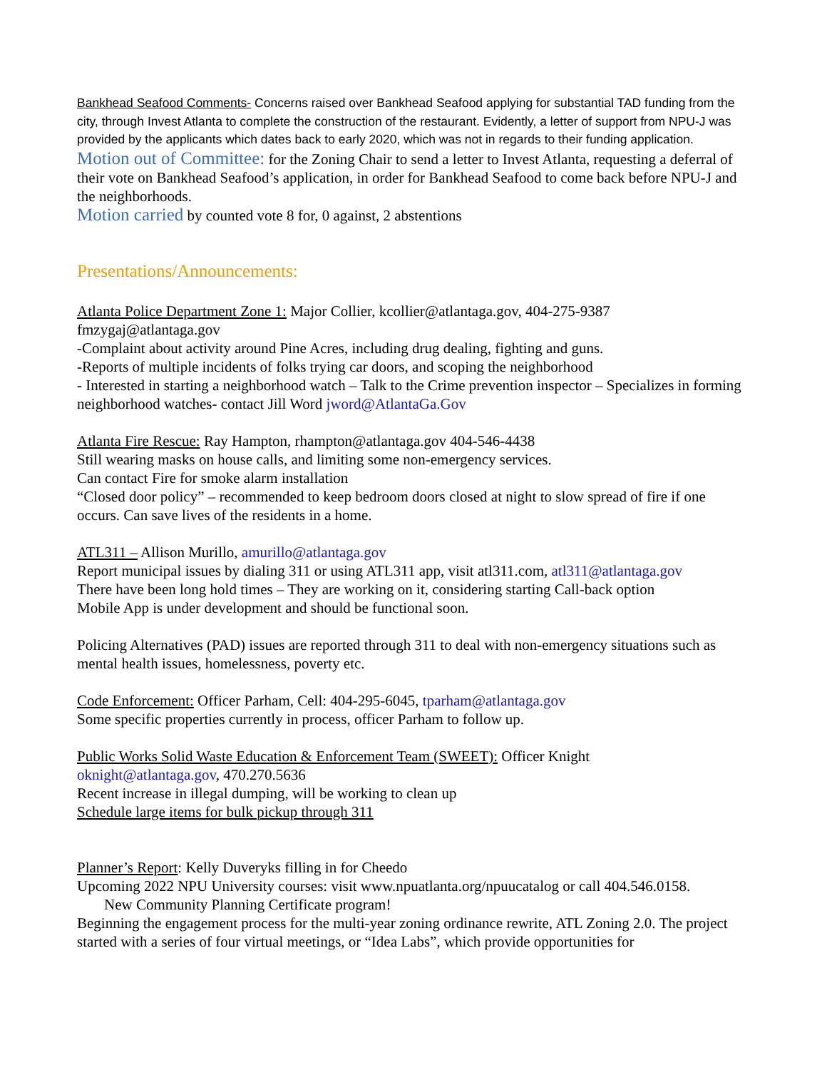Bankhead Seafood Comments- Concerns raised over Bankhead Seafood applying for substantial TAD funding from the city, through Invest Atlanta to complete the construction of the restaurant. Evidently, a letter of support from NPU-J was provided by the applicants which dates back to early 2020, which was not in regards to their funding application.
Motion out of Committee: for the Zoning Chair to send a letter to Invest Atlanta, requesting a deferral of their vote on Bankhead Seafood’s application, in order for Bankhead Seafood to come back before NPU-J and the neighborhoods.
Motion carried by counted vote 8 for, 0 against, 2 abstentions
Presentations/Announcements:
Atlanta Police Department Zone 1: Major Collier, kcollier@atlantaga.gov, 404-275-9387
fmzygaj@atlantaga.gov
-Complaint about activity around Pine Acres, including drug dealing, fighting and guns.
-Reports of multiple incidents of folks trying car doors, and scoping the neighborhood
- Interested in starting a neighborhood watch – Talk to the Crime prevention inspector – Specializes in forming neighborhood watches- contact Jill Word jword@AtlantaGa.Gov
Atlanta Fire Rescue: Ray Hampton, rhampton@atlantaga.gov 404-546-4438
Still wearing masks on house calls, and limiting some non-emergency services.
Can contact Fire for smoke alarm installation
“Closed door policy” – recommended to keep bedroom doors closed at night to slow spread of fire if one occurs. Can save lives of the residents in a home.
ATL311 – Allison Murillo, amurillo@atlantaga.gov
Report municipal issues by dialing 311 or using ATL311 app, visit atl311.com, atl311@atlantaga.gov
There have been long hold times – They are working on it, considering starting Call-back option
Mobile App is under development and should be functional soon.
Policing Alternatives (PAD) issues are reported through 311 to deal with non-emergency situations such as mental health issues, homelessness, poverty etc.
Code Enforcement: Officer Parham, Cell: 404-295-6045, tparham@atlantaga.gov
Some specific properties currently in process, officer Parham to follow up.
Public Works Solid Waste Education & Enforcement Team (SWEET): Officer Knight
oknight@atlantaga.gov, 470.270.5636
Recent increase in illegal dumping, will be working to clean up
Schedule large items for bulk pickup through 311
Planner’s Report: Kelly Duveryks filling in for Cheedo
Upcoming 2022 NPU University courses: visit www.npuatlanta.org/npuucatalog or call 404.546.0158.
New Community Planning Certificate program!
Beginning the engagement process for the multi-year zoning ordinance rewrite, ATL Zoning 2.0. The project started with a series of four virtual meetings, or “Idea Labs”, which provide opportunities for